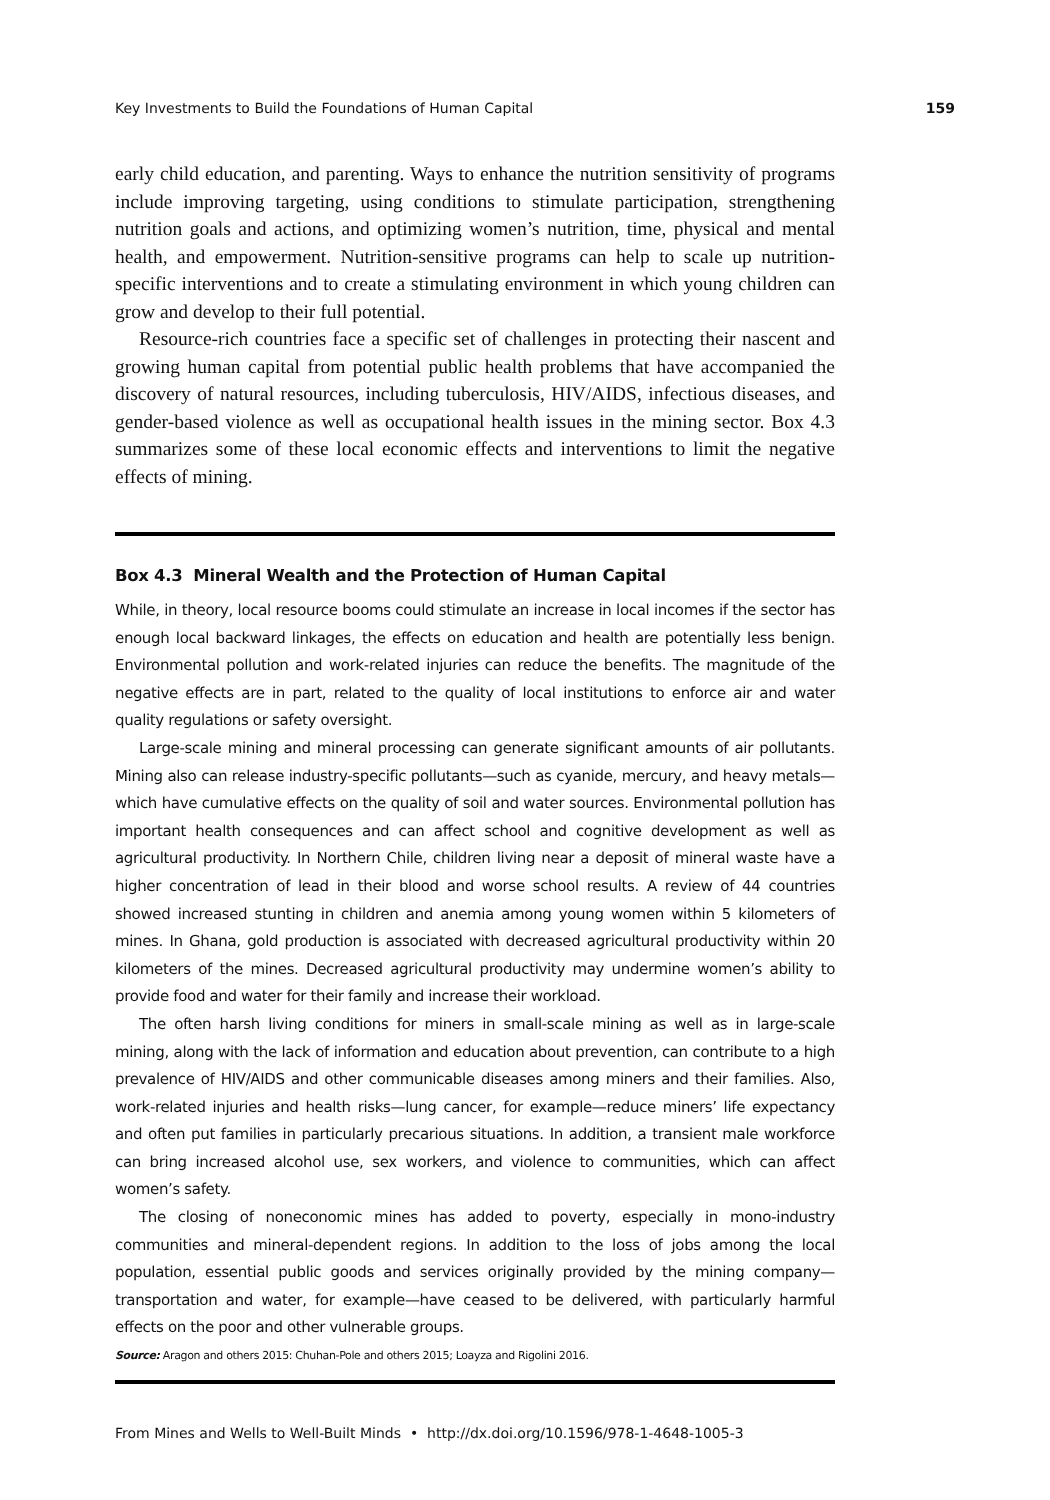Key Investments to Build the Foundations of Human Capital 159
early child education, and parenting. Ways to enhance the nutrition sensitivity of programs include improving targeting, using conditions to stimulate participation, strengthening nutrition goals and actions, and optimizing women’s nutrition, time, physical and mental health, and empowerment. Nutrition-sensitive programs can help to scale up nutrition-specific interventions and to create a stimulating environment in which young children can grow and develop to their full potential.
Resource-rich countries face a specific set of challenges in protecting their nascent and growing human capital from potential public health problems that have accompanied the discovery of natural resources, including tuberculosis, HIV/AIDS, infectious diseases, and gender-based violence as well as occupational health issues in the mining sector. Box 4.3 summarizes some of these local economic effects and interventions to limit the negative effects of mining.
Box 4.3 Mineral Wealth and the Protection of Human Capital
While, in theory, local resource booms could stimulate an increase in local incomes if the sector has enough local backward linkages, the effects on education and health are potentially less benign. Environmental pollution and work-related injuries can reduce the benefits. The magnitude of the negative effects are in part, related to the quality of local institutions to enforce air and water quality regulations or safety oversight.
Large-scale mining and mineral processing can generate significant amounts of air pollutants. Mining also can release industry-specific pollutants—such as cyanide, mercury, and heavy metals—which have cumulative effects on the quality of soil and water sources. Environmental pollution has important health consequences and can affect school and cognitive development as well as agricultural productivity. In Northern Chile, children living near a deposit of mineral waste have a higher concentration of lead in their blood and worse school results. A review of 44 countries showed increased stunting in children and anemia among young women within 5 kilometers of mines. In Ghana, gold production is associated with decreased agricultural productivity within 20 kilometers of the mines. Decreased agricultural productivity may undermine women’s ability to provide food and water for their family and increase their workload.
The often harsh living conditions for miners in small-scale mining as well as in large-scale mining, along with the lack of information and education about prevention, can contribute to a high prevalence of HIV/AIDS and other communicable diseases among miners and their families. Also, work-related injuries and health risks—lung cancer, for example—reduce miners’ life expectancy and often put families in particularly precarious situations. In addition, a transient male workforce can bring increased alcohol use, sex workers, and violence to communities, which can affect women’s safety.
The closing of noneconomic mines has added to poverty, especially in mono-industry communities and mineral-dependent regions. In addition to the loss of jobs among the local population, essential public goods and services originally provided by the mining company—transportation and water, for example—have ceased to be delivered, with particularly harmful effects on the poor and other vulnerable groups.
Source: Aragon and others 2015: Chuhan-Pole and others 2015; Loayza and Rigolini 2016.
From Mines and Wells to Well-Built Minds • http://dx.doi.org/10.1596/978-1-4648-1005-3